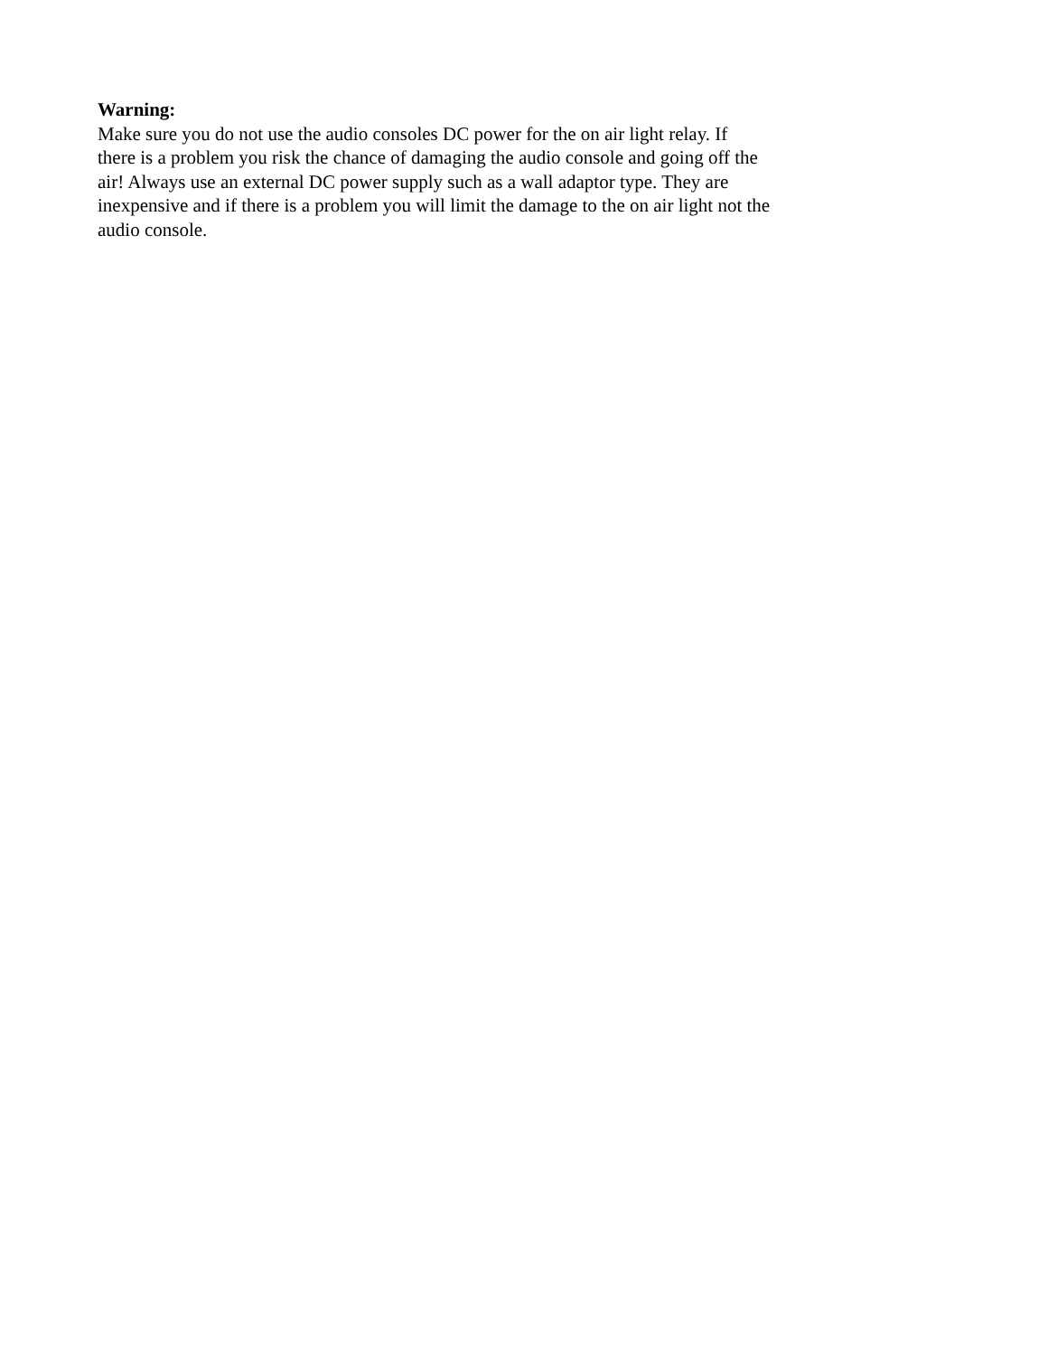Warning:
Make sure you do not use the audio consoles DC power for the on air light relay. If
there is a problem you risk the chance of damaging the audio console and going off the
air! Always use an external DC power supply such as a wall adaptor type. They are
inexpensive and if there is a problem you will limit the damage to the on air light not the
audio console.